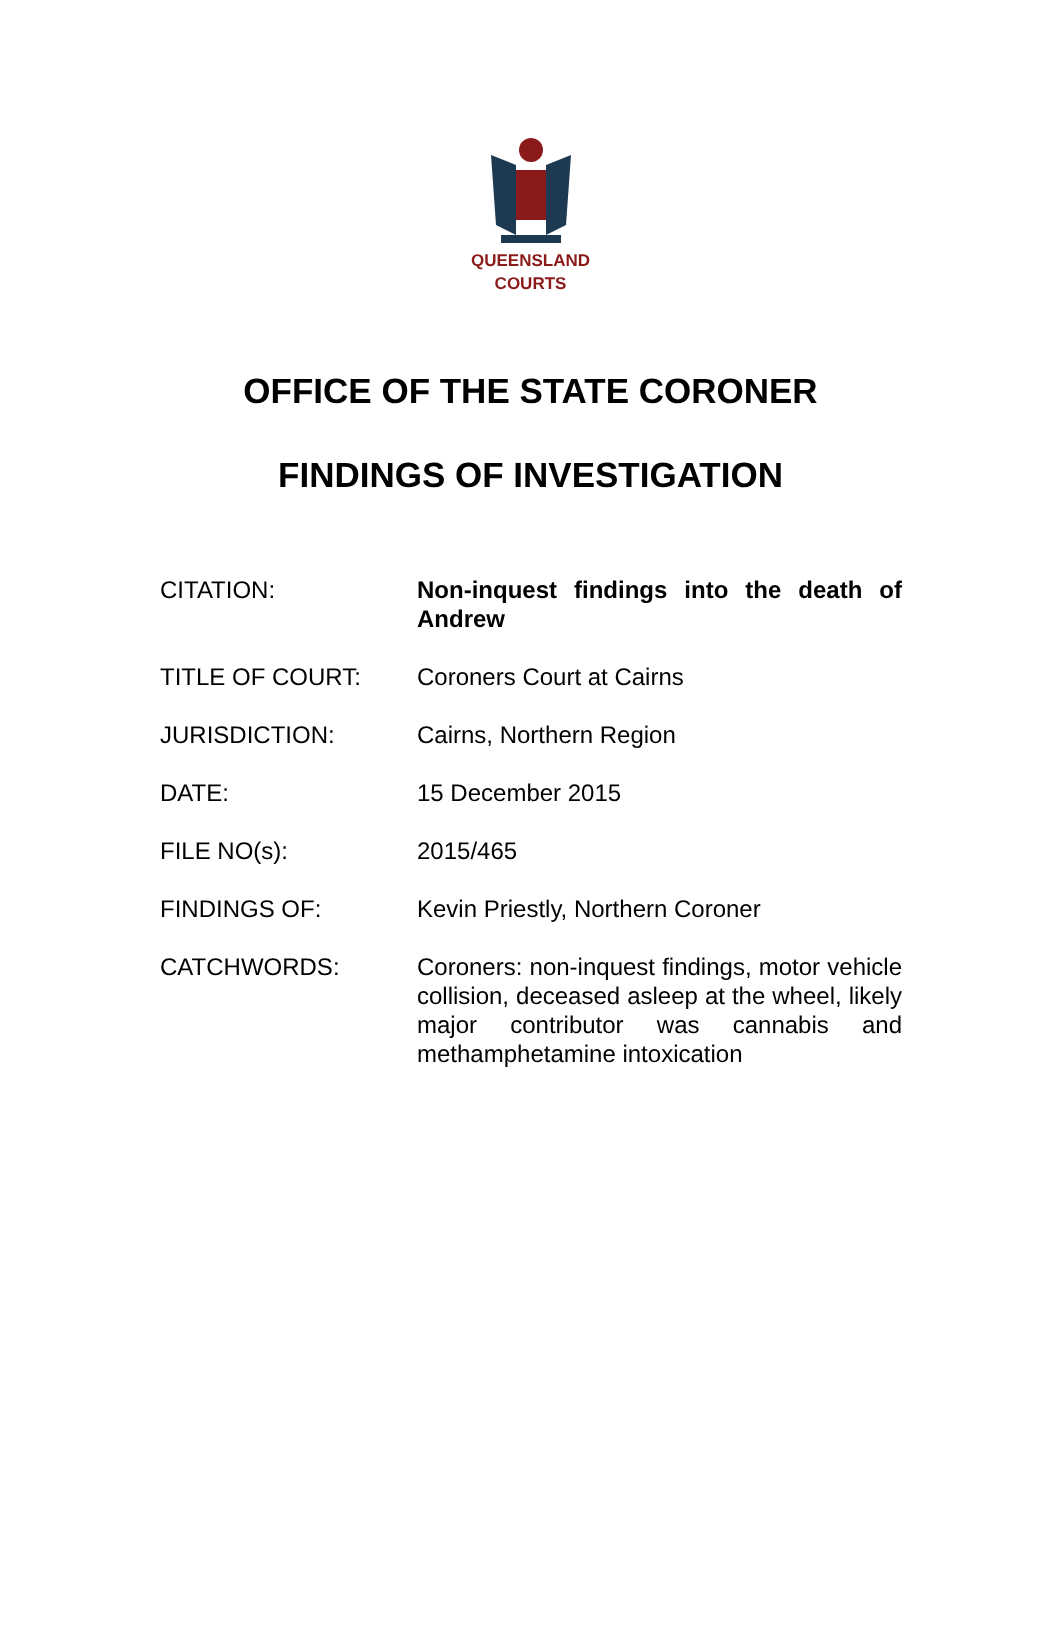QUEENSLAND
COURTS
OFFICE OF THE STATE CORONER
FINDINGS OF INVESTIGATION
| CITATION: | Non-inquest findings into the death of Andrew |
| TITLE OF COURT: | Coroners Court at Cairns |
| JURISDICTION: | Cairns, Northern Region |
| DATE: | 15 December 2015 |
| FILE NO(s): | 2015/465 |
| FINDINGS OF: | Kevin Priestly, Northern Coroner |
| CATCHWORDS: | Coroners: non-inquest findings, motor vehicle collision, deceased asleep at the wheel, likely major contributor was cannabis and methamphetamine intoxication |